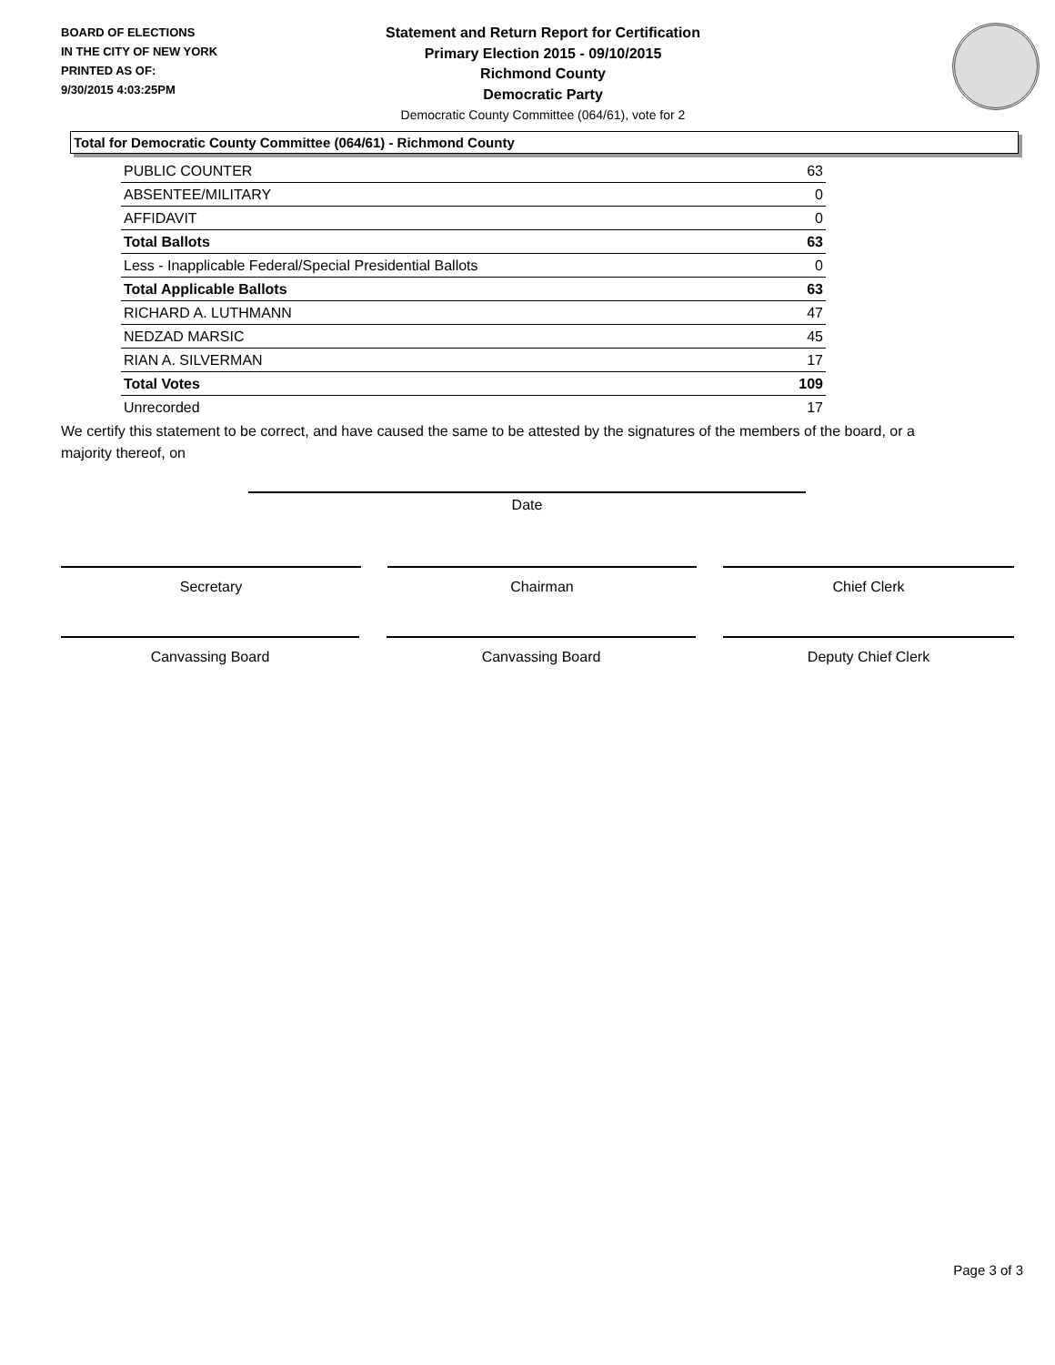BOARD OF ELECTIONS
IN THE CITY OF NEW YORK
PRINTED AS OF:
9/30/2015 4:03:25PM
Statement and Return Report for Certification
Primary Election 2015 - 09/10/2015
Richmond County
Democratic Party
Democratic County Committee (064/61), vote for 2
Total for Democratic County Committee (064/61) - Richmond County
| PUBLIC COUNTER | 63 |
| ABSENTEE/MILITARY | 0 |
| AFFIDAVIT | 0 |
| Total Ballots | 63 |
| Less - Inapplicable Federal/Special Presidential Ballots | 0 |
| Total Applicable Ballots | 63 |
| RICHARD A. LUTHMANN | 47 |
| NEDZAD MARSIC | 45 |
| RIAN A. SILVERMAN | 17 |
| Total Votes | 109 |
| Unrecorded | 17 |
We certify this statement to be correct, and have caused the same to be attested by the signatures of the members of the board, or a majority thereof, on
Date
Secretary Chairman Chief Clerk
Canvassing Board Canvassing Board Deputy Chief Clerk
Page 3 of 3